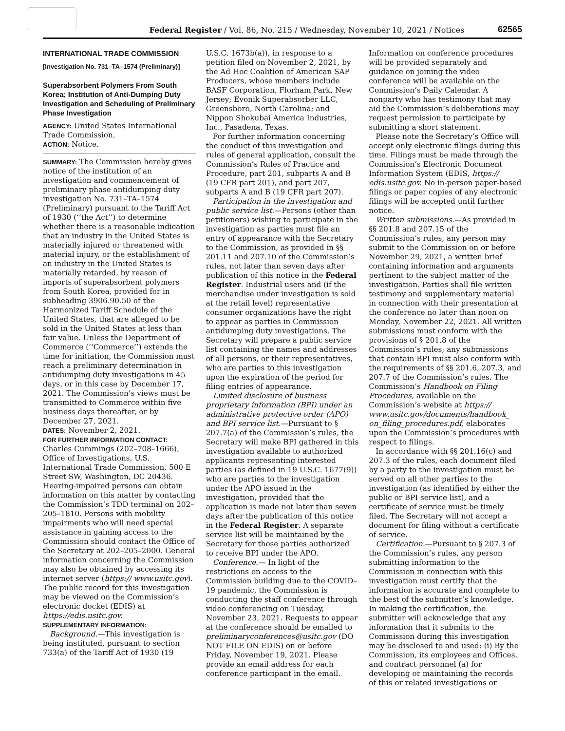Federal Register / Vol. 86, No. 215 / Wednesday, November 10, 2021 / Notices
62565
INTERNATIONAL TRADE COMMISSION
[Investigation No. 731–TA–1574 (Preliminary)]
Superabsorbent Polymers From South Korea; Institution of Anti-Dumping Duty Investigation and Scheduling of Preliminary Phase Investigation
AGENCY: United States International Trade Commission.
ACTION: Notice.
SUMMARY: The Commission hereby gives notice of the institution of an investigation and commencement of preliminary phase antidumping duty investigation No. 731–TA–1574 (Preliminary) pursuant to the Tariff Act of 1930 (‘‘the Act’’) to determine whether there is a reasonable indication that an industry in the United States is materially injured or threatened with material injury, or the establishment of an industry in the United States is materially retarded, by reason of imports of superabsorbent polymers from South Korea, provided for in subheading 3906.90.50 of the Harmonized Tariff Schedule of the United States, that are alleged to be sold in the United States at less than fair value. Unless the Department of Commerce (‘‘Commerce’’) extends the time for initiation, the Commission must reach a preliminary determination in antidumping duty investigations in 45 days, or in this case by December 17, 2021. The Commission’s views must be transmitted to Commerce within five business days thereafter, or by December 27, 2021.
DATES: November 2, 2021.
FOR FURTHER INFORMATION CONTACT:
Charles Cummings (202–708–1666), Office of Investigations, U.S. International Trade Commission, 500 E Street SW, Washington, DC 20436. Hearing-impaired persons can obtain information on this matter by contacting the Commission’s TDD terminal on 202–205–1810. Persons with mobility impairments who will need special assistance in gaining access to the Commission should contact the Office of the Secretary at 202–205–2000. General information concerning the Commission may also be obtained by accessing its internet server (https:// www.usitc.gov). The public record for this investigation may be viewed on the Commission’s electronic docket (EDIS) at https://edis.usitc.gov.
SUPPLEMENTARY INFORMATION:
Background.—This investigation is being instituted, pursuant to section 733(a) of the Tariff Act of 1930 (19
U.S.C. 1673b(a)), in response to a petition filed on November 2, 2021, by the Ad Hoc Coalition of American SAP Producers, whose members include BASF Corporation, Florham Park, New Jersey; Evonik Superabsorber LLC, Greensboro, North Carolina; and Nippon Shokubai America Industries, Inc., Pasadena, Texas.
For further information concerning the conduct of this investigation and rules of general application, consult the Commission’s Rules of Practice and Procedure, part 201, subparts A and B (19 CFR part 201), and part 207, subparts A and B (19 CFR part 207).
Participation in the investigation and public service list.—Persons (other than petitioners) wishing to participate in the investigation as parties must file an entry of appearance with the Secretary to the Commission, as provided in §§ 201.11 and 207.10 of the Commission’s rules, not later than seven days after publication of this notice in the Federal Register. Industrial users and (if the merchandise under investigation is sold at the retail level) representative consumer organizations have the right to appear as parties in Commission antidumping duty investigations. The Secretary will prepare a public service list containing the names and addresses of all persons, or their representatives, who are parties to this investigation upon the expiration of the period for filing entries of appearance.
Limited disclosure of business proprietary information (BPI) under an administrative protective order (APO) and BPI service list.—Pursuant to § 207.7(a) of the Commission’s rules, the Secretary will make BPI gathered in this investigation available to authorized applicants representing interested parties (as defined in 19 U.S.C. 1677(9)) who are parties to the investigation under the APO issued in the investigation, provided that the application is made not later than seven days after the publication of this notice in the Federal Register. A separate service list will be maintained by the Secretary for those parties authorized to receive BPI under the APO.
Conference.— In light of the restrictions on access to the Commission building due to the COVID–19 pandemic, the Commission is conducting the staff conference through video conferencing on Tuesday, November 23, 2021. Requests to appear at the conference should be emailed to preliminaryconferences@usitc.gov (DO NOT FILE ON EDIS) on or before Friday, November 19, 2021. Please provide an email address for each conference participant in the email.
Information on conference procedures will be provided separately and guidance on joining the video conference will be available on the Commission’s Daily Calendar. A nonparty who has testimony that may aid the Commission’s deliberations may request permission to participate by submitting a short statement.
Please note the Secretary’s Office will accept only electronic filings during this time. Filings must be made through the Commission’s Electronic Document Information System (EDIS, https:// edis.usitc.gov. No in-person paper-based filings or paper copies of any electronic filings will be accepted until further notice.
Written submissions.—As provided in §§ 201.8 and 207.15 of the Commission’s rules, any person may submit to the Commission on or before November 29, 2021, a written brief containing information and arguments pertinent to the subject matter of the investigation. Parties shall file written testimony and supplementary material in connection with their presentation at the conference no later than noon on Monday, November 22, 2021. All written submissions must conform with the provisions of § 201.8 of the Commission’s rules; any submissions that contain BPI must also conform with the requirements of §§ 201.6, 207.3, and 207.7 of the Commission’s rules. The Commission’s Handbook on Filing Procedures, available on the Commission’s website at https:// www.usitc.gov/documents/handbook_ on_filing_procedures.pdf, elaborates upon the Commission’s procedures with respect to filings.
In accordance with §§ 201.16(c) and 207.3 of the rules, each document filed by a party to the investigation must be served on all other parties to the investigation (as identified by either the public or BPI service list), and a certificate of service must be timely filed. The Secretary will not accept a document for filing without a certificate of service.
Certification.—Pursuant to § 207.3 of the Commission’s rules, any person submitting information to the Commission in connection with this investigation must certify that the information is accurate and complete to the best of the submitter’s knowledge. In making the certification, the submitter will acknowledge that any information that it submits to the Commission during this investigation may be disclosed to and used: (i) By the Commission, its employees and Offices, and contract personnel (a) for developing or maintaining the records of this or related investigations or